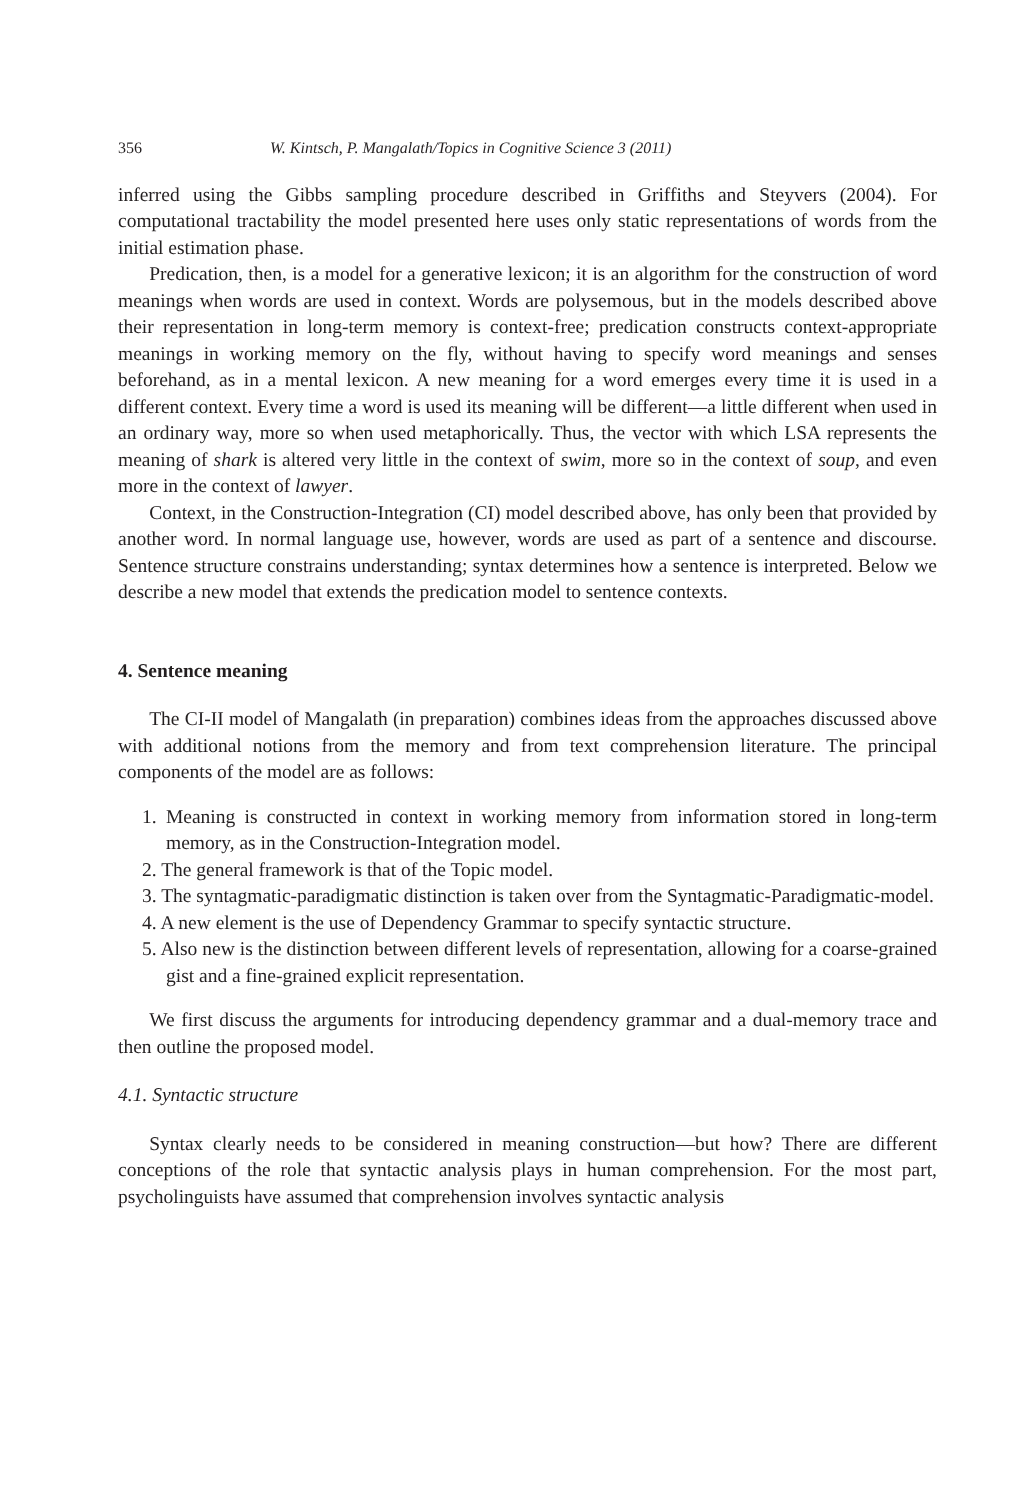356 W. Kintsch, P. Mangalath/Topics in Cognitive Science 3 (2011)
inferred using the Gibbs sampling procedure described in Griffiths and Steyvers (2004). For computational tractability the model presented here uses only static representations of words from the initial estimation phase.
Predication, then, is a model for a generative lexicon; it is an algorithm for the construction of word meanings when words are used in context. Words are polysemous, but in the models described above their representation in long-term memory is context-free; predication constructs context-appropriate meanings in working memory on the fly, without having to specify word meanings and senses beforehand, as in a mental lexicon. A new meaning for a word emerges every time it is used in a different context. Every time a word is used its meaning will be different—a little different when used in an ordinary way, more so when used metaphorically. Thus, the vector with which LSA represents the meaning of shark is altered very little in the context of swim, more so in the context of soup, and even more in the context of lawyer.
Context, in the Construction-Integration (CI) model described above, has only been that provided by another word. In normal language use, however, words are used as part of a sentence and discourse. Sentence structure constrains understanding; syntax determines how a sentence is interpreted. Below we describe a new model that extends the predication model to sentence contexts.
4. Sentence meaning
The CI-II model of Mangalath (in preparation) combines ideas from the approaches discussed above with additional notions from the memory and from text comprehension literature. The principal components of the model are as follows:
1. Meaning is constructed in context in working memory from information stored in long-term memory, as in the Construction-Integration model.
2. The general framework is that of the Topic model.
3. The syntagmatic-paradigmatic distinction is taken over from the Syntagmatic-Paradigmatic-model.
4. A new element is the use of Dependency Grammar to specify syntactic structure.
5. Also new is the distinction between different levels of representation, allowing for a coarse-grained gist and a fine-grained explicit representation.
We first discuss the arguments for introducing dependency grammar and a dual-memory trace and then outline the proposed model.
4.1. Syntactic structure
Syntax clearly needs to be considered in meaning construction—but how? There are different conceptions of the role that syntactic analysis plays in human comprehension. For the most part, psycholinguists have assumed that comprehension involves syntactic analysis